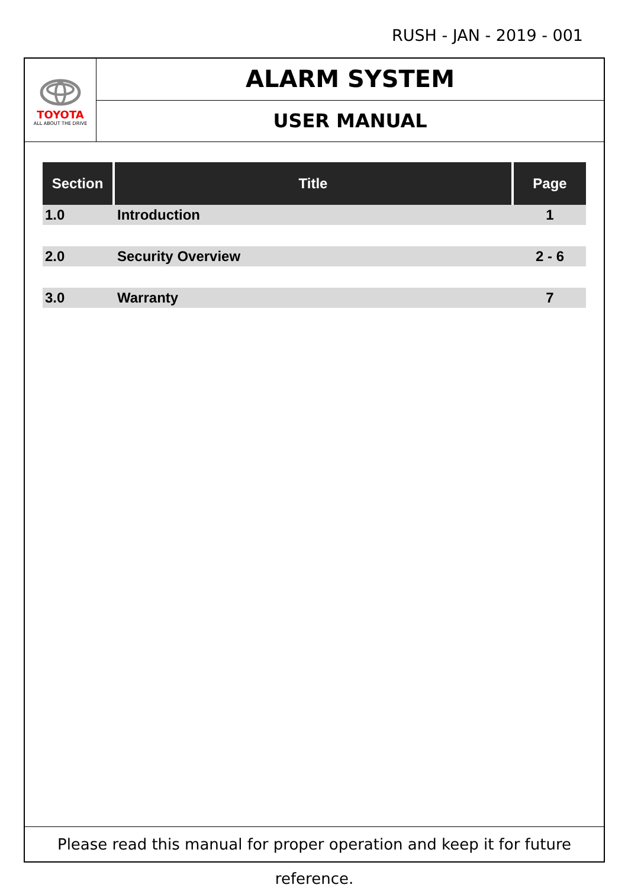RUSH - JAN - 2019 - 001
TOYOTA
ALL ABOUT THE DRIVE
ALARM SYSTEM
USER MANUAL
| Section | Title | Page |
| --- | --- | --- |
| 1.0 | Introduction | 1 |
| 2.0 | Security Overview | 2 - 6 |
| 3.0 | Warranty | 7 |
Please read this manual for proper operation and keep it for future reference.